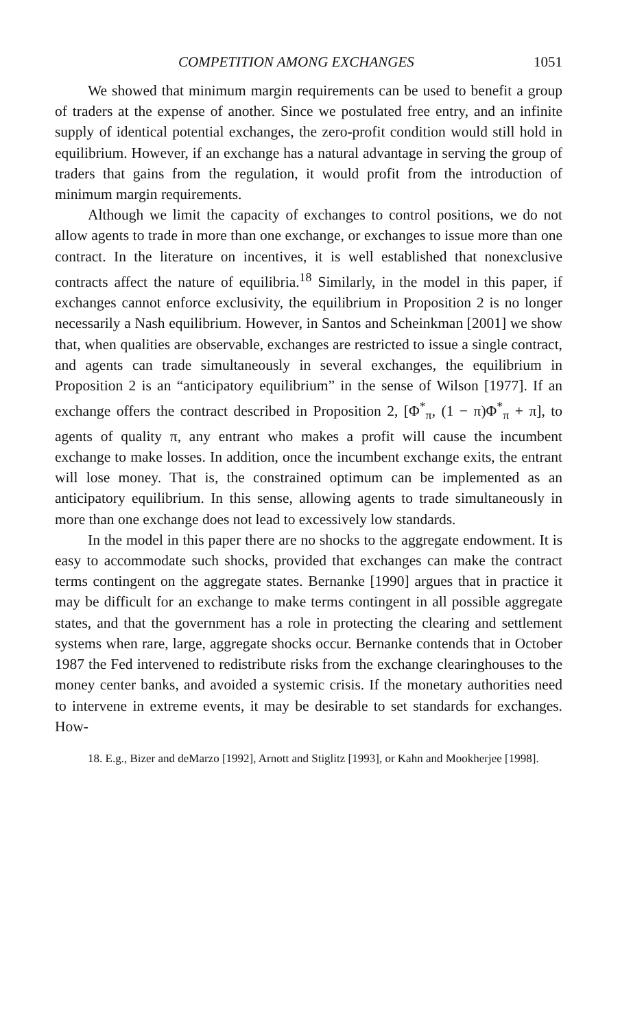COMPETITION AMONG EXCHANGES 1051
We showed that minimum margin requirements can be used to benefit a group of traders at the expense of another. Since we postulated free entry, and an infinite supply of identical potential exchanges, the zero-profit condition would still hold in equilibrium. However, if an exchange has a natural advantage in serving the group of traders that gains from the regulation, it would profit from the introduction of minimum margin requirements.
Although we limit the capacity of exchanges to control positions, we do not allow agents to trade in more than one exchange, or exchanges to issue more than one contract. In the literature on incentives, it is well established that nonexclusive contracts affect the nature of equilibria.<sup>18</sup> Similarly, in the model in this paper, if exchanges cannot enforce exclusivity, the equilibrium in Proposition 2 is no longer necessarily a Nash equilibrium. However, in Santos and Scheinkman [2001] we show that, when qualities are observable, exchanges are restricted to issue a single contract, and agents can trade simultaneously in several exchanges, the equilibrium in Proposition 2 is an “anticipatory equilibrium” in the sense of Wilson [1977]. If an exchange offers the contract described in Proposition 2, [Φ<sup>*</sup><sub>π</sub>, (1 − π)Φ<sup>*</sup><sub>π</sub> + π], to agents of quality π, any entrant who makes a profit will cause the incumbent exchange to make losses. In addition, once the incumbent exchange exits, the entrant will lose money. That is, the constrained optimum can be implemented as an anticipatory equilibrium. In this sense, allowing agents to trade simultaneously in more than one exchange does not lead to excessively low standards.
In the model in this paper there are no shocks to the aggregate endowment. It is easy to accommodate such shocks, provided that exchanges can make the contract terms contingent on the aggregate states. Bernanke [1990] argues that in practice it may be difficult for an exchange to make terms contingent in all possible aggregate states, and that the government has a role in protecting the clearing and settlement systems when rare, large, aggregate shocks occur. Bernanke contends that in October 1987 the Fed intervened to redistribute risks from the exchange clearinghouses to the money center banks, and avoided a systemic crisis. If the monetary authorities need to intervene in extreme events, it may be desirable to set standards for exchanges. How-
18. E.g., Bizer and deMarzo [1992], Arnott and Stiglitz [1993], or Kahn and Mookherjee [1998].